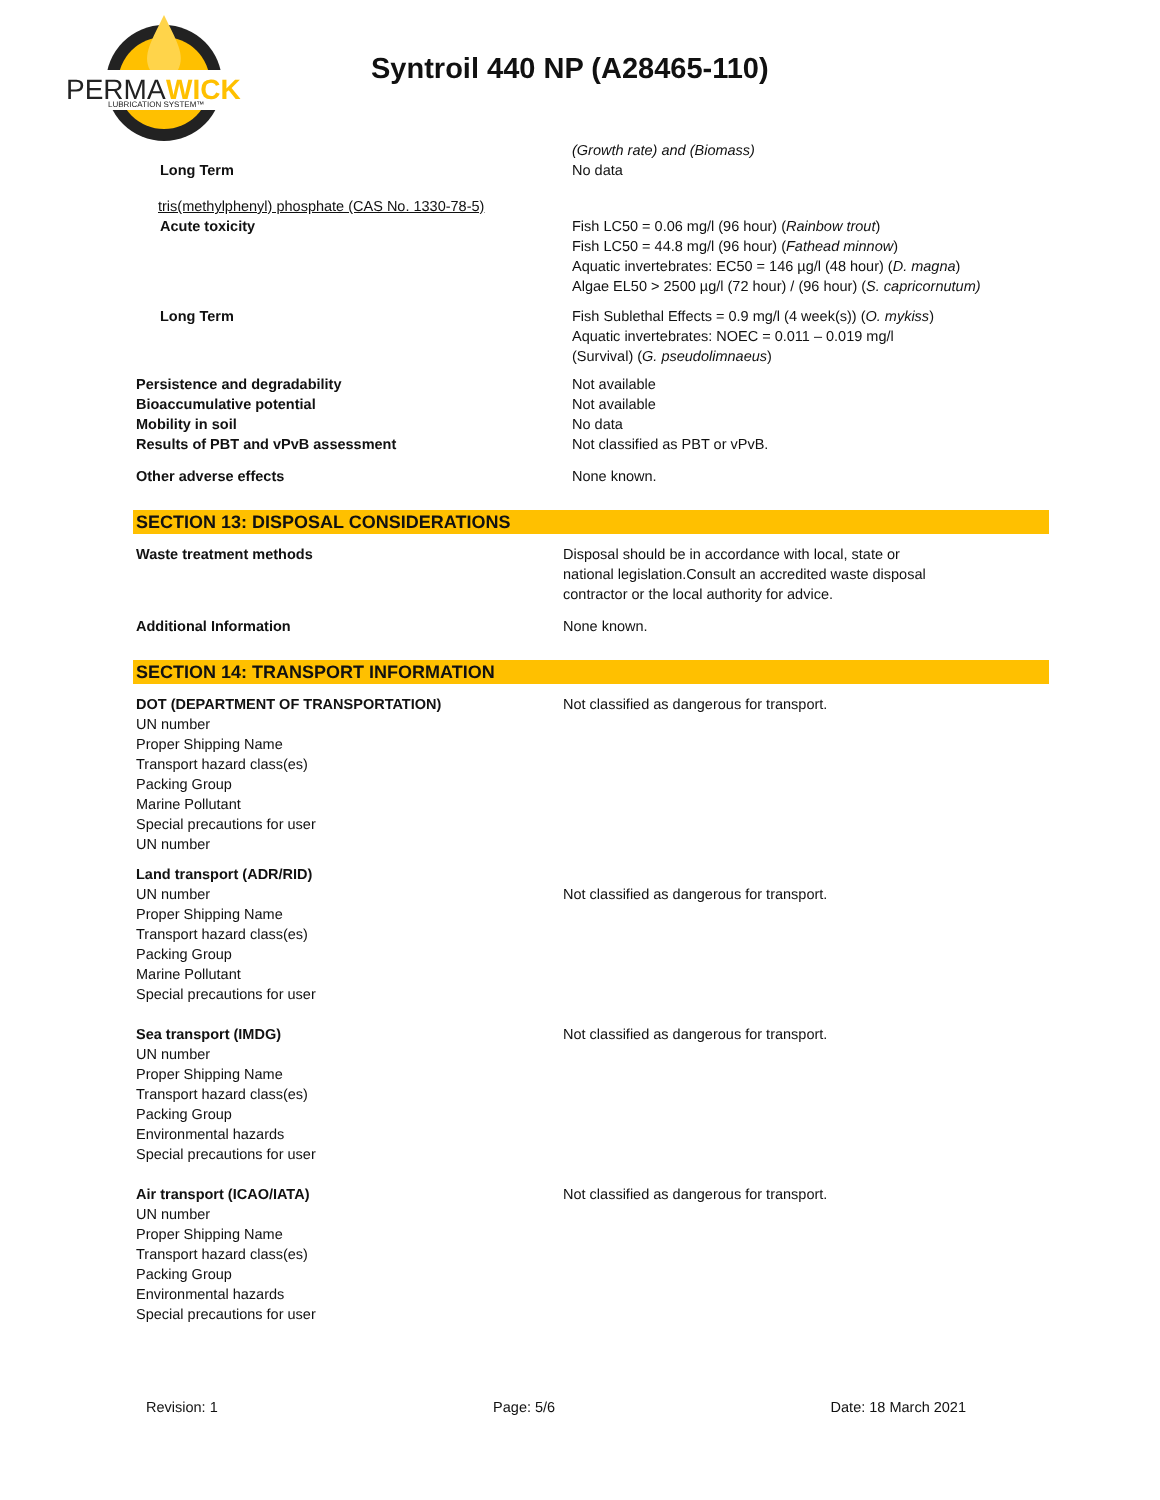PERMA
WICK
LUBRICATION SYSTEM™
Syntroil 440 NP (A28465-110)
(Growth rate) and (Biomass)
Long Term No data
tris(methylphenyl) phosphate (CAS No. 1330-78-5)
Acute toxicity
Fish LC50 = 0.06 mg/l (96 hour) (Rainbow trout)
Fish LC50 = 44.8 mg/l (96 hour) (Fathead minnow)
Aquatic invertebrates: EC50 = 146 µg/l (48 hour) (D. magna)
Algae EL50 > 2500 µg/l (72 hour) / (96 hour) (S. capricornutum)
Long Term Fish Sublethal Effects = 0.9 mg/l (4 week(s)) (O. mykiss)
Aquatic invertebrates: NOEC = 0.011 – 0.019 mg/l
(Survival) (G. pseudolimnaeus)
Persistence and degradability
Bioaccumulative potential
Mobility in soil
Results of PBT and vPvB assessment
Not available
Not available
No data
Not classified as PBT or vPvB.
Other adverse effects None known.
SECTION 13: DISPOSAL CONSIDERATIONS
Waste treatment methods Disposal should be in accordance with local, state or
national legislation.Consult an accredited waste disposal
contractor or the local authority for advice.
Additional Information None known.
SECTION 14: TRANSPORT INFORMATION
DOT (DEPARTMENT OF TRANSPORTATION)
UN number
Proper Shipping Name
Transport hazard class(es)
Packing Group
Marine Pollutant
Special precautions for user
UN number
Not classified as dangerous for transport.
Land transport (ADR/RID)
UN number
Proper Shipping Name
Transport hazard class(es)
Packing Group
Marine Pollutant
Special precautions for user
Not classified as dangerous for transport.
Sea transport (IMDG)
UN number
Proper Shipping Name
Transport hazard class(es)
Packing Group
Environmental hazards
Special precautions for user
Not classified as dangerous for transport.
Air transport (ICAO/IATA)
UN number
Proper Shipping Name
Transport hazard class(es)
Packing Group
Environmental hazards
Special precautions for user
Not classified as dangerous for transport.
Revision: 1 Page: 5/6 Date: 18 March 2021